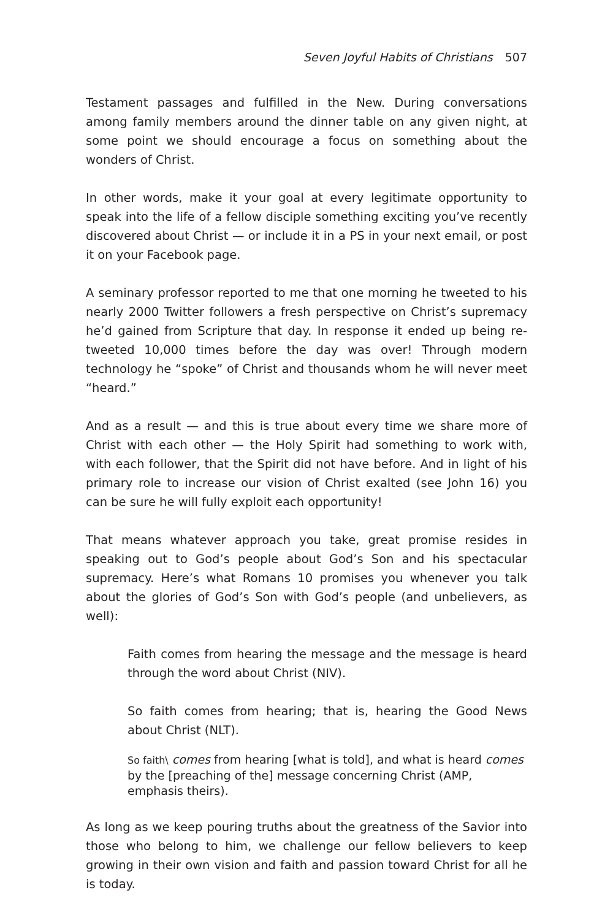Seven Joyful Habits of Christians 507
Testament passages and fulfilled in the New. During conversations among family members around the dinner table on any given night, at some point we should encourage a focus on something about the wonders of Christ.
In other words, make it your goal at every legitimate opportunity to speak into the life of a fellow disciple something exciting you’ve recently discovered about Christ — or include it in a PS in your next email, or post it on your Facebook page.
A seminary professor reported to me that one morning he tweeted to his nearly 2000 Twitter followers a fresh perspective on Christ’s supremacy he’d gained from Scripture that day. In response it ended up being re-tweeted 10,000 times before the day was over! Through modern technology he “spoke” of Christ and thousands whom he will never meet “heard.”
And as a result — and this is true about every time we share more of Christ with each other — the Holy Spirit had something to work with, with each follower, that the Spirit did not have before. And in light of his primary role to increase our vision of Christ exalted (see John 16) you can be sure he will fully exploit each opportunity!
That means whatever approach you take, great promise resides in speaking out to God’s people about God’s Son and his spectacular supremacy. Here’s what Romans 10 promises you whenever you talk about the glories of God’s Son with God’s people (and unbelievers, as well):
Faith comes from hearing the message and the message is heard through the word about Christ (NIV).
So faith comes from hearing; that is, hearing the Good News about Christ (NLT).
So faith\ comes from hearing [what is told], and what is heard comes by the [preaching of the] message concerning Christ (AMP, emphasis theirs).
As long as we keep pouring truths about the greatness of the Savior into those who belong to him, we challenge our fellow believers to keep growing in their own vision and faith and passion toward Christ for all he is today.